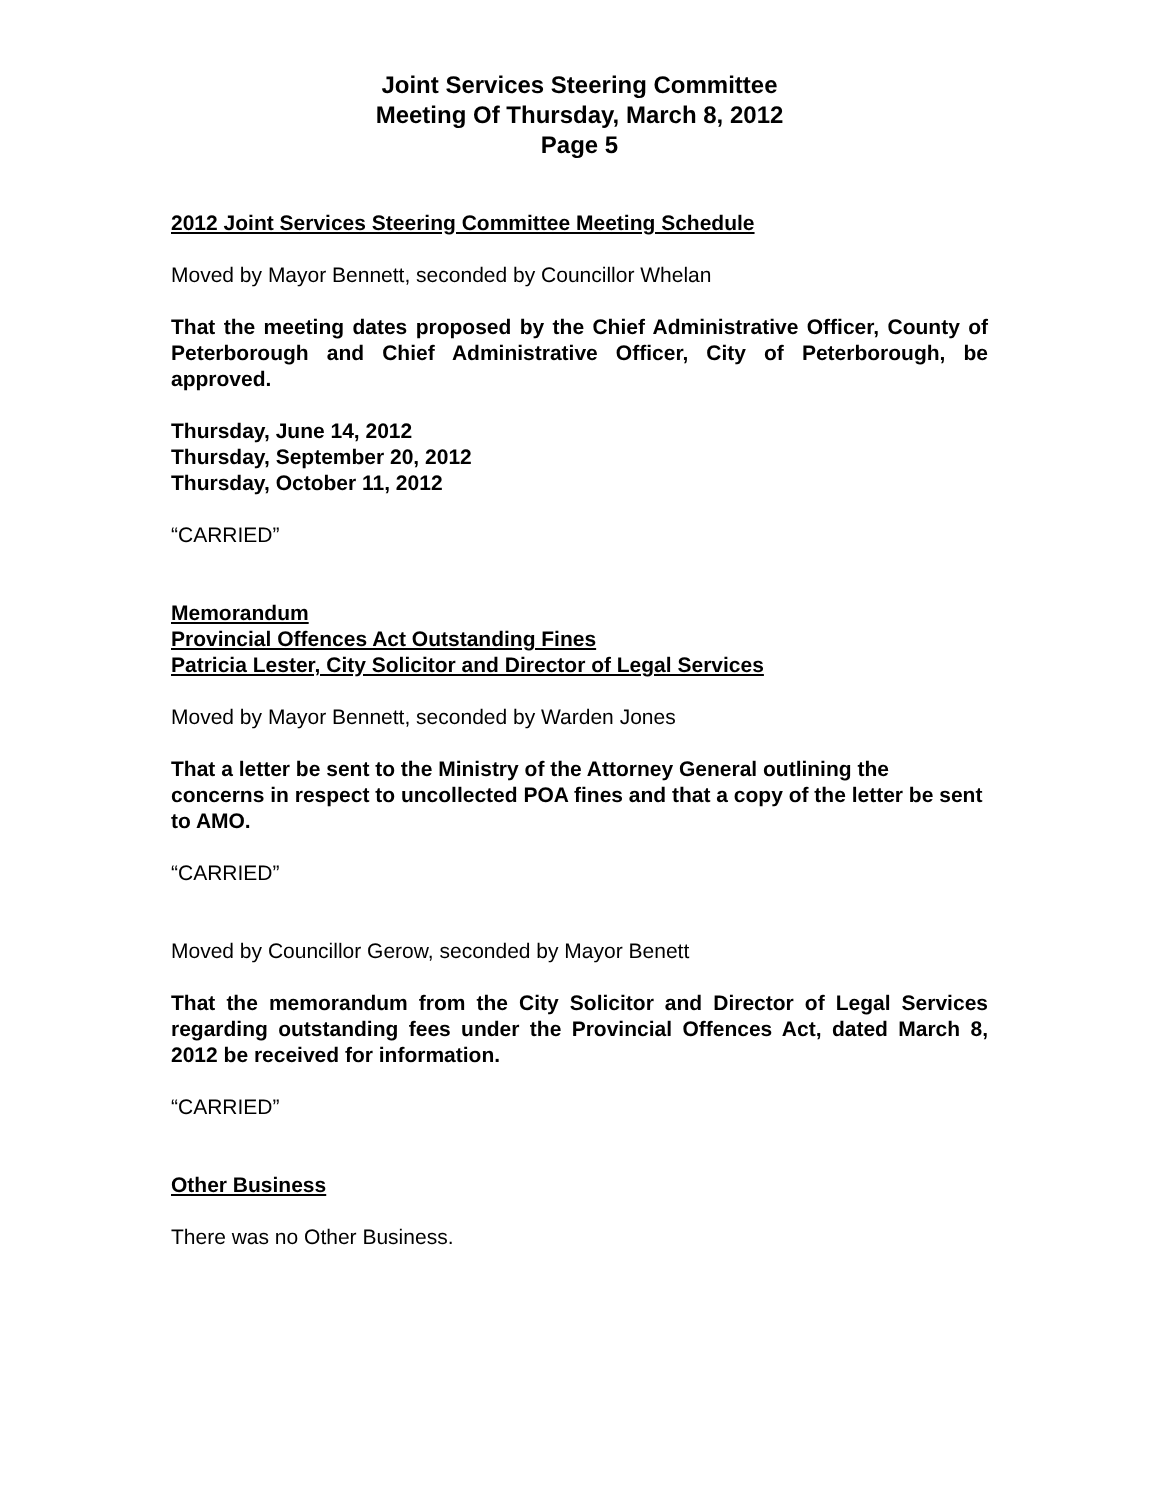Joint Services Steering Committee
Meeting Of Thursday, March 8, 2012
Page 5
2012 Joint Services Steering Committee Meeting Schedule
Moved by Mayor Bennett, seconded by Councillor Whelan
That the meeting dates proposed by the Chief Administrative Officer, County of Peterborough and Chief Administrative Officer, City of Peterborough, be approved.
Thursday, June 14, 2012
Thursday, September 20, 2012
Thursday, October 11, 2012
“CARRIED”
Memorandum
Provincial Offences Act Outstanding Fines
Patricia Lester, City Solicitor and Director of Legal Services
Moved by Mayor Bennett, seconded by Warden Jones
That a letter be sent to the Ministry of the Attorney General outlining the concerns in respect to uncollected POA fines and that a copy of the letter be sent to AMO.
“CARRIED”
Moved by Councillor Gerow, seconded by Mayor Benett
That the memorandum from the City Solicitor and Director of Legal Services regarding outstanding fees under the Provincial Offences Act, dated March 8, 2012 be received for information.
“CARRIED”
Other Business
There was no Other Business.